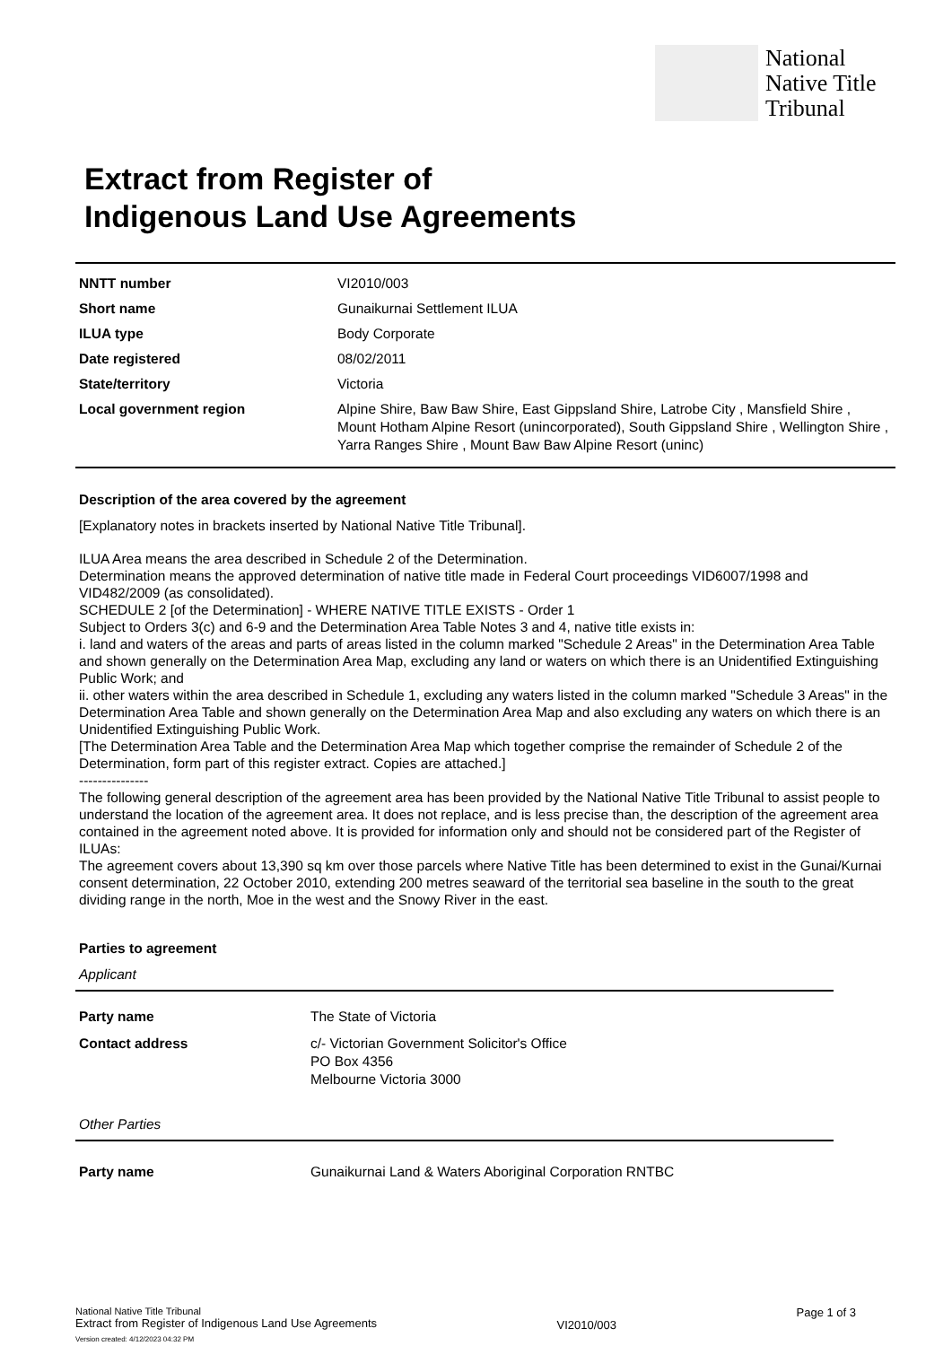National
Native Title
Tribunal
Extract from Register of
Indigenous Land Use Agreements
| NNTT number | VI2010/003 |
| Short name | Gunaikurnai Settlement ILUA |
| ILUA type | Body Corporate |
| Date registered | 08/02/2011 |
| State/territory | Victoria |
| Local government region | Alpine Shire, Baw Baw Shire, East Gippsland Shire, Latrobe City , Mansfield Shire , Mount Hotham Alpine Resort (unincorporated), South Gippsland Shire , Wellington Shire , Yarra Ranges Shire , Mount Baw Baw Alpine Resort (uninc) |
Description of the area covered by the agreement
[Explanatory notes in brackets inserted by National Native Title Tribunal].
ILUA Area means the area described in Schedule 2 of the Determination.
Determination means the approved determination of native title made in Federal Court proceedings VID6007/1998 and VID482/2009 (as consolidated).
SCHEDULE 2 [of the Determination] - WHERE NATIVE TITLE EXISTS - Order 1
Subject to Orders 3(c) and 6-9 and the Determination Area Table Notes 3 and 4, native title exists in:
i. land and waters of the areas and parts of areas listed in the column marked "Schedule 2 Areas" in the Determination Area Table and shown generally on the Determination Area Map, excluding any land or waters on which there is an Unidentified Extinguishing Public Work; and
ii. other waters within the area described in Schedule 1, excluding any waters listed in the column marked "Schedule 3 Areas" in the Determination Area Table and shown generally on the Determination Area Map and also excluding any waters on which there is an Unidentified Extinguishing Public Work.
[The Determination Area Table and the Determination Area Map which together comprise the remainder of Schedule 2 of the Determination, form part of this register extract. Copies are attached.]
---------------
The following general description of the agreement area has been provided by the National Native Title Tribunal to assist people to understand the location of the agreement area. It does not replace, and is less precise than, the description of the agreement area contained in the agreement noted above. It is provided for information only and should not be considered part of the Register of ILUAs:
The agreement covers about 13,390 sq km over those parcels where Native Title has been determined to exist in the Gunai/Kurnai consent determination, 22 October 2010, extending 200 metres seaward of the territorial sea baseline in the south to the great dividing range in the north, Moe in the west and the Snowy River in the east.
Parties to agreement
Applicant
| Party name | The State of Victoria |
| Contact address | c/- Victorian Government Solicitor's Office PO Box 4356 Melbourne Victoria 3000 |
Other Parties
| Party name | Gunaikurnai Land & Waters Aboriginal Corporation RNTBC |
National Native Title Tribunal
Extract from Register of Indigenous Land Use Agreements
VI2010/003
Page 1 of 3
Version created: 4/12/2023 04:32 PM